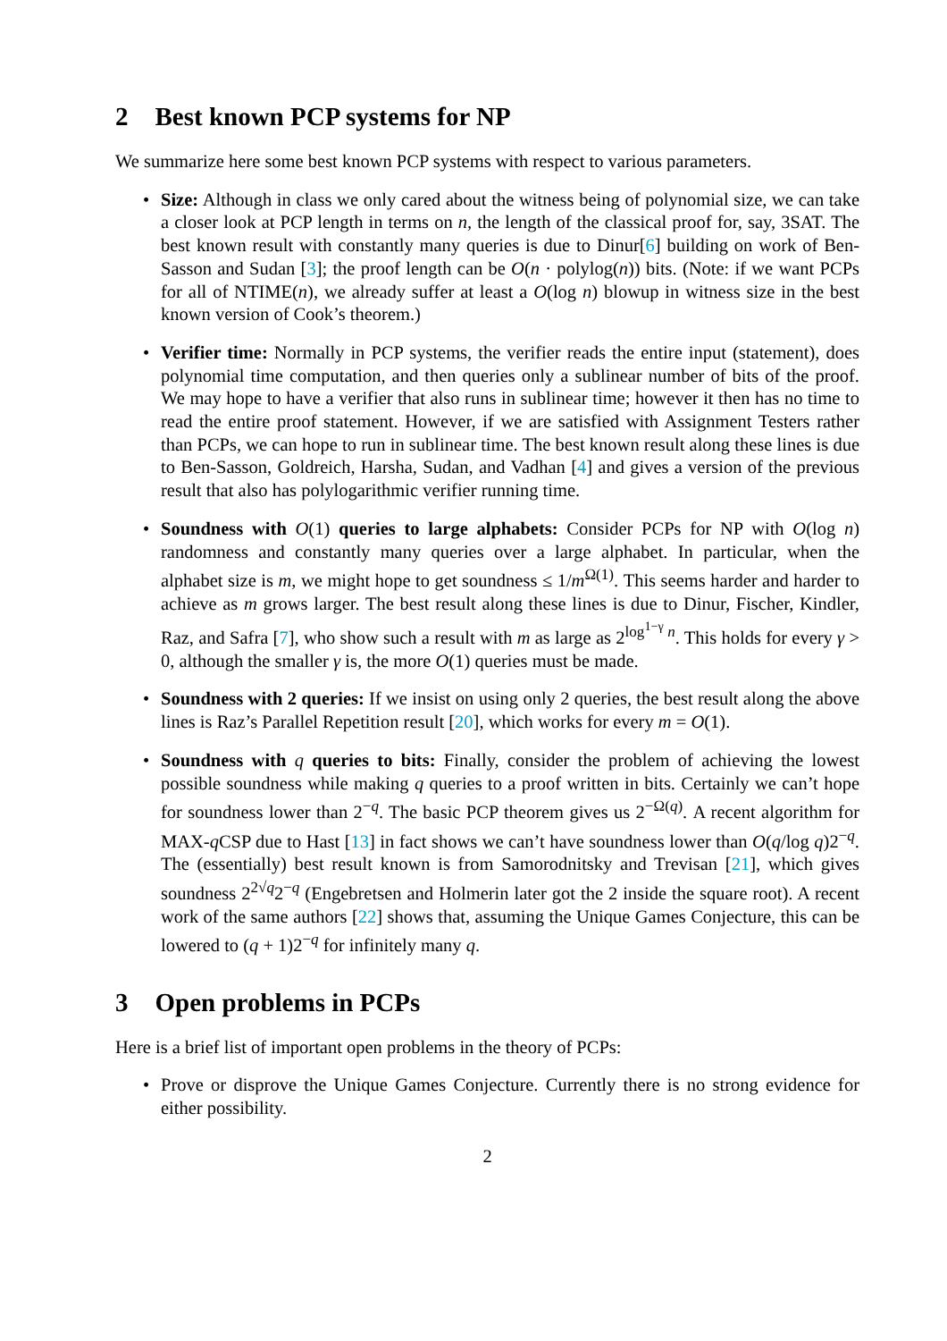2 Best known PCP systems for NP
We summarize here some best known PCP systems with respect to various parameters.
• Size: Although in class we only cared about the witness being of polynomial size, we can take a closer look at PCP length in terms on n, the length of the classical proof for, say, 3SAT. The best known result with constantly many queries is due to Dinur[6] building on work of Ben-Sasson and Sudan [3]; the proof length can be O(n · polylog(n)) bits. (Note: if we want PCPs for all of NTIME(n), we already suffer at least a O(log n) blowup in witness size in the best known version of Cook’s theorem.)
• Verifier time: Normally in PCP systems, the verifier reads the entire input (statement), does polynomial time computation, and then queries only a sublinear number of bits of the proof. We may hope to have a verifier that also runs in sublinear time; however it then has no time to read the entire proof statement. However, if we are satisfied with Assignment Testers rather than PCPs, we can hope to run in sublinear time. The best known result along these lines is due to Ben-Sasson, Goldreich, Harsha, Sudan, and Vadhan [4] and gives a version of the previous result that also has polylogarithmic verifier running time.
• Soundness with O(1) queries to large alphabets: Consider PCPs for NP with O(log n) randomness and constantly many queries over a large alphabet. In particular, when the alphabet size is m, we might hope to get soundness ≤ 1/m<sup>Ω(1)</sup>. This seems harder and harder to achieve as m grows larger. The best result along these lines is due to Dinur, Fischer, Kindler, Raz, and Safra [7], who show such a result with m as large as 2<sup>log<sup>1−γ</sup> n</sup>. This holds for every γ > 0, although the smaller γ is, the more O(1) queries must be made.
• Soundness with 2 queries: If we insist on using only 2 queries, the best result along the above lines is Raz’s Parallel Repetition result [20], which works for every m = O(1).
• Soundness with q queries to bits: Finally, consider the problem of achieving the lowest possible soundness while making q queries to a proof written in bits. Certainly we can’t hope for soundness lower than 2<sup>−q</sup>. The basic PCP theorem gives us 2<sup>−Ω(q)</sup>. A recent algorithm for MAX-q CSP due to Hast [13] in fact shows we can’t have soundness lower than O(q/log q)2<sup>−q</sup>. The (essentially) best result known is from Samorodnitsky and Trevisan [21], which gives soundness 2<sup>2√q</sup>2<sup>−q</sup> (Engebretsen and Holmerin later got the 2 inside the square root). A recent work of the same authors [22] shows that, assuming the Unique Games Conjecture, this can be lowered to (q + 1)2<sup>−q</sup> for infinitely many q.
3 Open problems in PCPs
Here is a brief list of important open problems in the theory of PCPs:
• Prove or disprove the Unique Games Conjecture. Currently there is no strong evidence for either possibility.
2